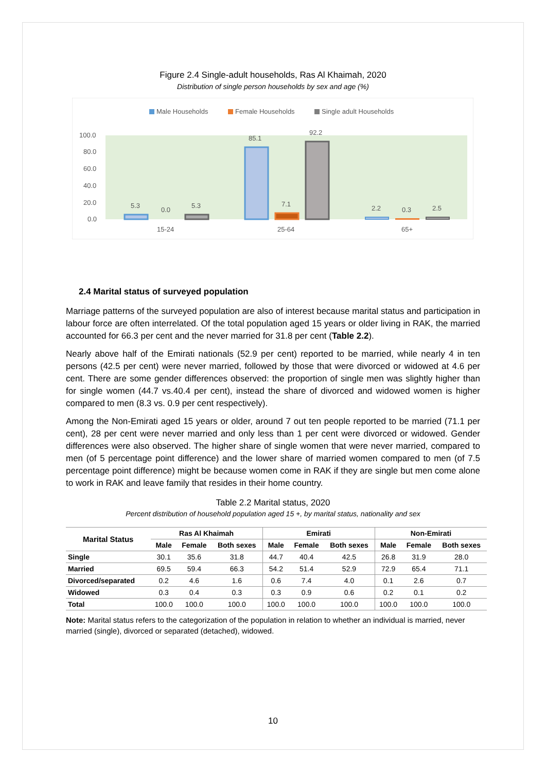Figure 2.4 Single-adult households, Ras Al Khaimah, 2020
Distribution of single person households by sex and age (%)
Male Households
Female Households
Single adult Households
100.0
80.0
60.0
40.0
20.0
0.0
5.3
0.0
5.3
85.1
7.1
92.2
2.2
0.3
2.5
15-24
25-64
65+
2.4 Marital status of surveyed population
Marriage patterns of the surveyed population are also of interest because marital status and participation in labour force are often interrelated. Of the total population aged 15 years or older living in RAK, the married accounted for 66.3 per cent and the never married for 31.8 per cent (Table 2.2).
Nearly above half of the Emirati nationals (52.9 per cent) reported to be married, while nearly 4 in ten persons (42.5 per cent) were never married, followed by those that were divorced or widowed at 4.6 per cent. There are some gender differences observed: the proportion of single men was slightly higher than for single women (44.7 vs.40.4 per cent), instead the share of divorced and widowed women is higher compared to men (8.3 vs. 0.9 per cent respectively).
Among the Non-Emirati aged 15 years or older, around 7 out ten people reported to be married (71.1 per cent), 28 per cent were never married and only less than 1 per cent were divorced or widowed. Gender differences were also observed. The higher share of single women that were never married, compared to men (of 5 percentage point difference) and the lower share of married women compared to men (of 7.5 percentage point difference) might be because women come in RAK if they are single but men come alone to work in RAK and leave family that resides in their home country.
Table 2.2 Marital status, 2020
Percent distribution of household population aged 15 +, by marital status, nationality and sex
| Marital Status | Ras Al Khaimah | | | Emirati | | | Non-Emirati | | |
| --- | --- | --- | --- | --- | --- | --- | --- | --- | --- |
| | Male | Female | Both sexes | Male | Female | Both sexes | Male | Female | Both sexes |
| Single | 30.1 | 35.6 | 31.8 | 44.7 | 40.4 | 42.5 | 26.8 | 31.9 | 28.0 |
| Married | 69.5 | 59.4 | 66.3 | 54.2 | 51.4 | 52.9 | 72.9 | 65.4 | 71.1 |
| Divorced/separated | 0.2 | 4.6 | 1.6 | 0.6 | 7.4 | 4.0 | 0.1 | 2.6 | 0.7 |
| Widowed | 0.3 | 0.4 | 0.3 | 0.3 | 0.9 | 0.6 | 0.2 | 0.1 | 0.2 |
| Total | 100.0 | 100.0 | 100.0 | 100.0 | 100.0 | 100.0 | 100.0 | 100.0 | 100.0 |
Note: Marital status refers to the categorization of the population in relation to whether an individual is married, never married (single), divorced or separated (detached), widowed.
10